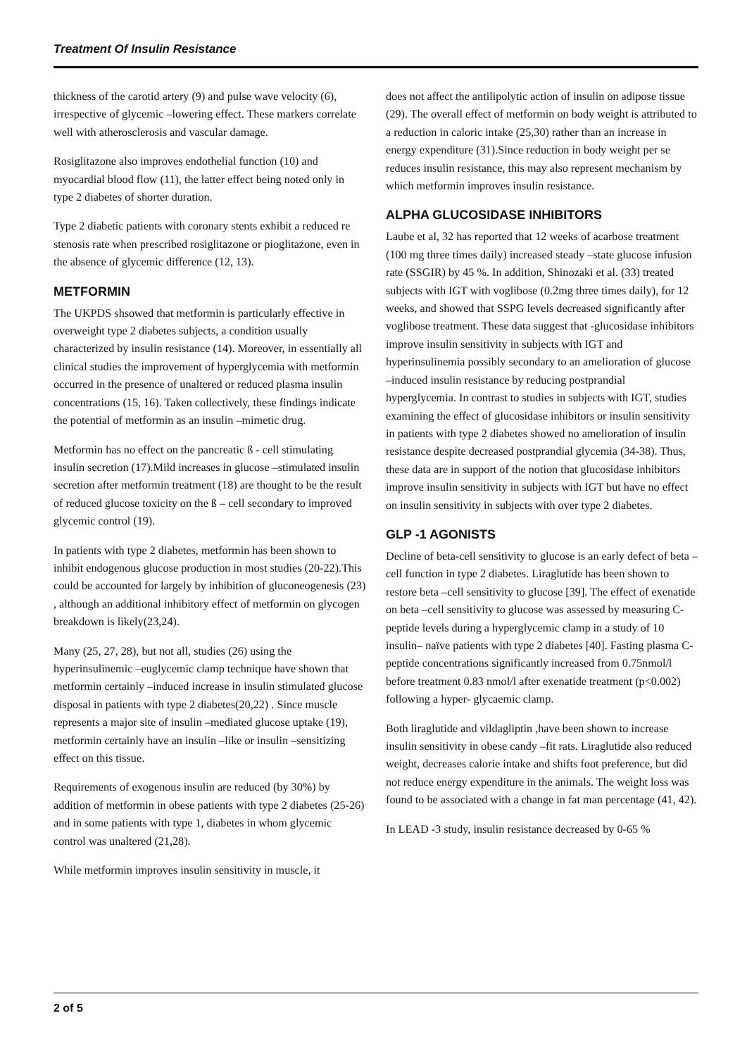Treatment Of Insulin Resistance
thickness of the carotid artery (9) and pulse wave velocity (6), irrespective of glycemic –lowering effect. These markers correlate well with atherosclerosis and vascular damage.
Rosiglitazone also improves endothelial function (10) and myocardial blood flow (11), the latter effect being noted only in type 2 diabetes of shorter duration.
Type 2 diabetic patients with coronary stents exhibit a reduced re stenosis rate when prescribed rosiglitazone or pioglitazone, even in the absence of glycemic difference (12, 13).
METFORMIN
The UKPDS shsowed that metformin is particularly effective in overweight type 2 diabetes subjects, a condition usually characterized by insulin resistance (14). Moreover, in essentially all clinical studies the improvement of hyperglycemia with metformin occurred in the presence of unaltered or reduced plasma insulin concentrations (15, 16). Taken collectively, these findings indicate the potential of metformin as an insulin –mimetic drug.
Metformin has no effect on the pancreatic ß - cell stimulating insulin secretion (17).Mild increases in glucose –stimulated insulin secretion after metformin treatment (18) are thought to be the result of reduced glucose toxicity on the ß – cell secondary to improved glycemic control (19).
In patients with type 2 diabetes, metformin has been shown to inhibit endogenous glucose production in most studies (20-22).This could be accounted for largely by inhibition of gluconeogenesis (23) , although an additional inhibitory effect of metformin on glycogen breakdown is likely(23,24).
Many (25, 27, 28), but not all, studies (26) using the hyperinsulinemic –euglycemic clamp technique have shown that metformin certainly –induced increase in insulin stimulated glucose disposal in patients with type 2 diabetes(20,22) . Since muscle represents a major site of insulin –mediated glucose uptake (19), metformin certainly have an insulin –like or insulin –sensitizing effect on this tissue.
Requirements of exogenous insulin are reduced (by 30%) by addition of metformin in obese patients with type 2 diabetes (25-26) and in some patients with type 1, diabetes in whom glycemic control was unaltered (21,28).
While metformin improves insulin sensitivity in muscle, it
does not affect the antilipolytic action of insulin on adipose tissue (29). The overall effect of metformin on body weight is attributed to a reduction in caloric intake (25,30) rather than an increase in energy expenditure (31).Since reduction in body weight per se reduces insulin resistance, this may also represent mechanism by which metformin improves insulin resistance.
ALPHA GLUCOSIDASE INHIBITORS
Laube et al, 32 has reported that 12 weeks of acarbose treatment (100 mg three times daily) increased steady –state glucose infusion rate (SSGIR) by 45 %. In addition, Shinozaki et al. (33) treated subjects with IGT with voglibose (0.2mg three times daily), for 12 weeks, and showed that SSPG levels decreased significantly after voglibose treatment. These data suggest that -glucosidase inhibitors improve insulin sensitivity in subjects with IGT and hyperinsulinemia possibly secondary to an amelioration of glucose –induced insulin resistance by reducing postprandial hyperglycemia. In contrast to studies in subjects with IGT, studies examining the effect of glucosidase inhibitors or insulin sensitivity in patients with type 2 diabetes showed no amelioration of insulin resistance despite decreased postprandial glycemia (34-38). Thus, these data are in support of the notion that glucosidase inhibitors improve insulin sensitivity in subjects with IGT but have no effect on insulin sensitivity in subjects with over type 2 diabetes.
GLP -1 AGONISTS
Decline of beta-cell sensitivity to glucose is an early defect of beta –cell function in type 2 diabetes. Liraglutide has been shown to restore beta –cell sensitivity to glucose [39]. The effect of exenatide on beta –cell sensitivity to glucose was assessed by measuring C-peptide levels during a hyperglycemic clamp in a study of 10 insulin– naïve patients with type 2 diabetes [40]. Fasting plasma C-peptide concentrations significantly increased from 0.75nmol/l before treatment 0.83 nmol/l after exenatide treatment (p<0.002) following a hyper- glycaemic clamp.
Both liraglutide and vildagliptin ,have been shown to increase insulin sensitivity in obese candy –fit rats. Liraglutide also reduced weight, decreases calorie intake and shifts foot preference, but did not reduce energy expenditure in the animals. The weight loss was found to be associated with a change in fat man percentage (41, 42).
In LEAD -3 study, insulin resistance decreased by 0-65 %
2 of 5